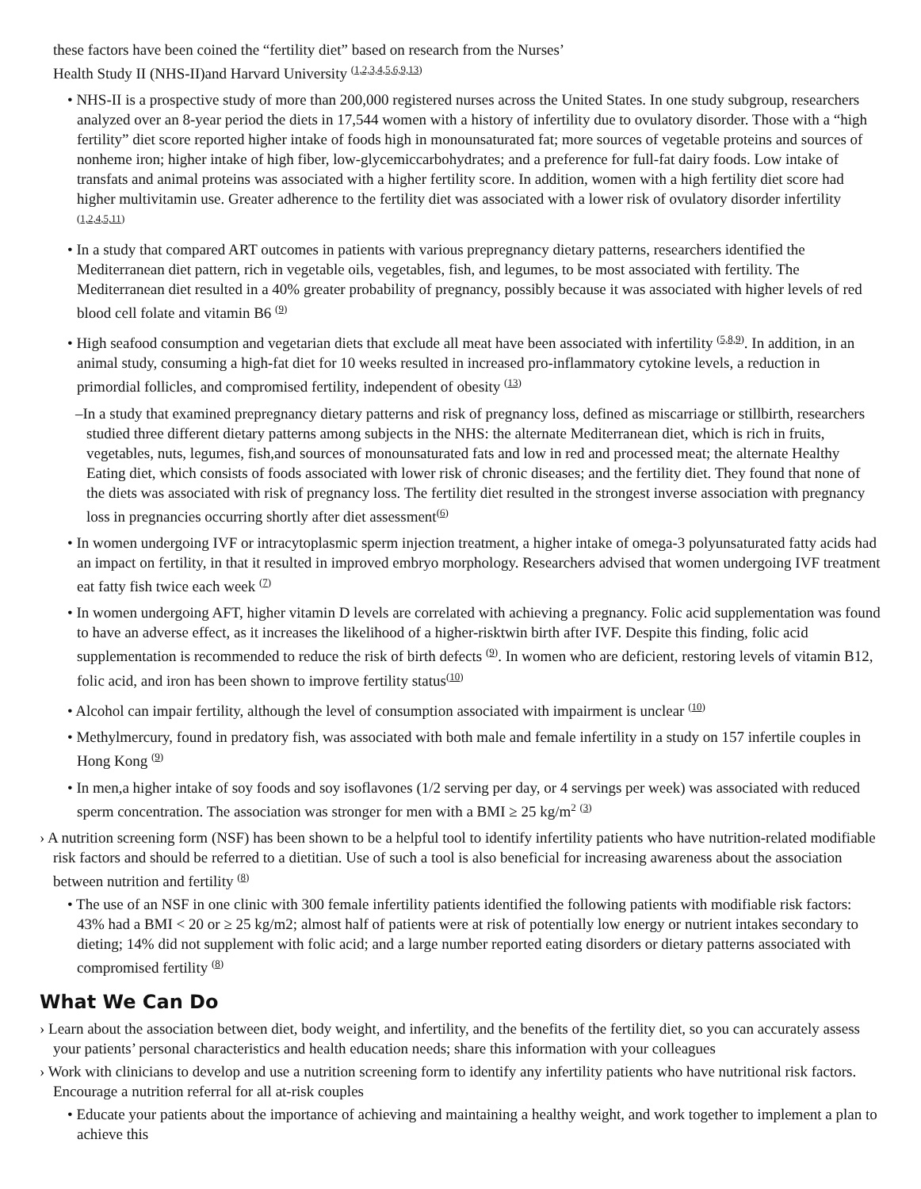these factors have been coined the “fertility diet” based on research from the Nurses’
Health Study II (NHS-II)and Harvard University <sup>(1,2,3,4,5,6,9,13)</sup>
• NHS-II is a prospective study of more than 200,000 registered nurses across the United States. In one study subgroup, researchers analyzed over an 8-year period the diets in 17,544 women with a history of infertility due to ovulatory disorder. Those with a “high fertility” diet score reported higher intake of foods high in monounsaturated fat; more sources of vegetable proteins and sources of nonheme iron; higher intake of high fiber, low-glycemiccarbohydrates; and a preference for full-fat dairy foods. Low intake of transfats and animal proteins was associated with a higher fertility score. In addition, women with a high fertility diet score had higher multivitamin use. Greater adherence to the fertility diet was associated with a lower risk of ovulatory disorder infertility <sup>(1,2,4,5,11)</sup>
• In a study that compared ART outcomes in patients with various prepregnancy dietary patterns, researchers identified the Mediterranean diet pattern, rich in vegetable oils, vegetables, fish, and legumes, to be most associated with fertility. The Mediterranean diet resulted in a 40% greater probability of pregnancy, possibly because it was associated with higher levels of red blood cell folate and vitamin B6 <sup>(9)</sup>
• High seafood consumption and vegetarian diets that exclude all meat have been associated with infertility <sup>(5,8,9)</sup>. In addition, in an animal study, consuming a high-fat diet for 10 weeks resulted in increased pro-inflammatory cytokine levels, a reduction in primordial follicles, and compromised fertility, independent of obesity <sup>(13)</sup>
–In a study that examined prepregnancy dietary patterns and risk of pregnancy loss, defined as miscarriage or stillbirth, researchers studied three different dietary patterns among subjects in the NHS: the alternate Mediterranean diet, which is rich in fruits, vegetables, nuts, legumes, fish,and sources of monounsaturated fats and low in red and processed meat; the alternate Healthy Eating diet, which consists of foods associated with lower risk of chronic diseases; and the fertility diet. They found that none of the diets was associated with risk of pregnancy loss. The fertility diet resulted in the strongest inverse association with pregnancy loss in pregnancies occurring shortly after diet assessment<sup>(6)</sup>
• In women undergoing IVF or intracytoplasmic sperm injection treatment, a higher intake of omega-3 polyunsaturated fatty acids had an impact on fertility, in that it resulted in improved embryo morphology. Researchers advised that women undergoing IVF treatment eat fatty fish twice each week <sup>(7)</sup>
• In women undergoing AFT, higher vitamin D levels are correlated with achieving a pregnancy. Folic acid supplementation was found to have an adverse effect, as it increases the likelihood of a higher-risktwin birth after IVF. Despite this finding, folic acid supplementation is recommended to reduce the risk of birth defects <sup>(9)</sup>. In women who are deficient, restoring levels of vitamin B12, folic acid, and iron has been shown to improve fertility status<sup>(10)</sup>
• Alcohol can impair fertility, although the level of consumption associated with impairment is unclear <sup>(10)</sup>
• Methylmercury, found in predatory fish, was associated with both male and female infertility in a study on 157 infertile couples in Hong Kong <sup>(9)</sup>
• In men,a higher intake of soy foods and soy isoflavones (1/2 serving per day, or 4 servings per week) was associated with reduced sperm concentration. The association was stronger for men with a BMI ≥ 25 kg/m<sup>2</sup> <sup>(3)</sup>
› A nutrition screening form (NSF) has been shown to be a helpful tool to identify infertility patients who have nutrition-related modifiable risk factors and should be referred to a dietitian. Use of such a tool is also beneficial for increasing awareness about the association between nutrition and fertility <sup>(8)</sup>
• The use of an NSF in one clinic with 300 female infertility patients identified the following patients with modifiable risk factors: 43% had a BMI < 20 or ≥ 25 kg/m2; almost half of patients were at risk of potentially low energy or nutrient intakes secondary to dieting; 14% did not supplement with folic acid; and a large number reported eating disorders or dietary patterns associated with compromised fertility <sup>(8)</sup>
What We Can Do
› Learn about the association between diet, body weight, and infertility, and the benefits of the fertility diet, so you can accurately assess your patients’ personal characteristics and health education needs; share this information with your colleagues
› Work with clinicians to develop and use a nutrition screening form to identify any infertility patients who have nutritional risk factors. Encourage a nutrition referral for all at-risk couples
• Educate your patients about the importance of achieving and maintaining a healthy weight, and work together to implement a plan to achieve this